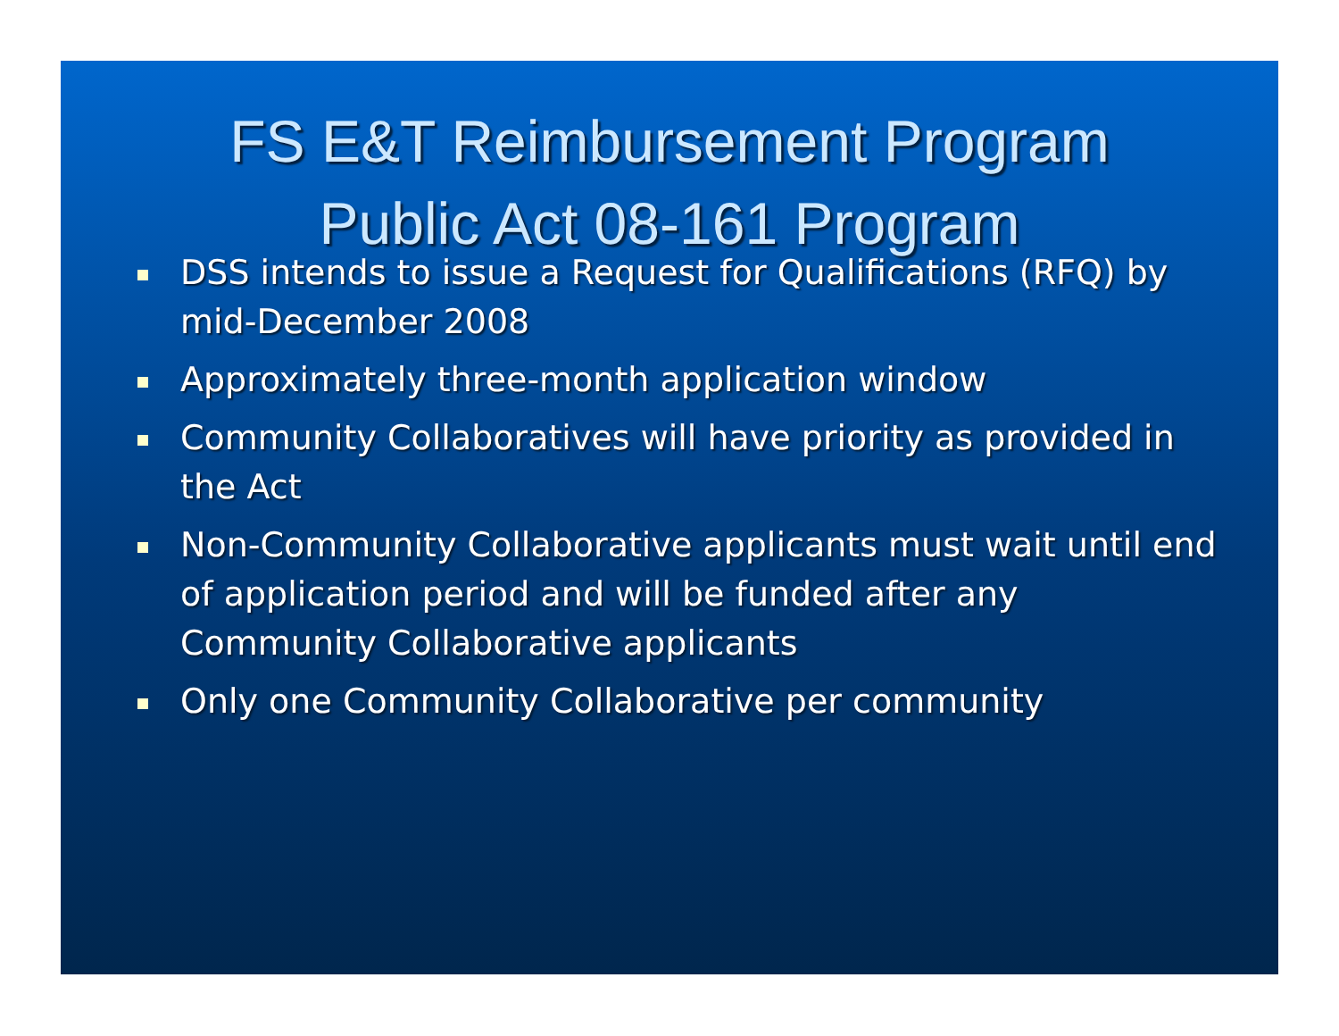FS E&T Reimbursement Program
Public Act 08-161 Program
DSS intends to issue a Request for Qualifications (RFQ) by mid-December 2008
Approximately three-month application window
Community Collaboratives will have priority as provided in the Act
Non-Community Collaborative applicants must wait until end of application period and will be funded after any Community Collaborative applicants
Only one Community Collaborative per community